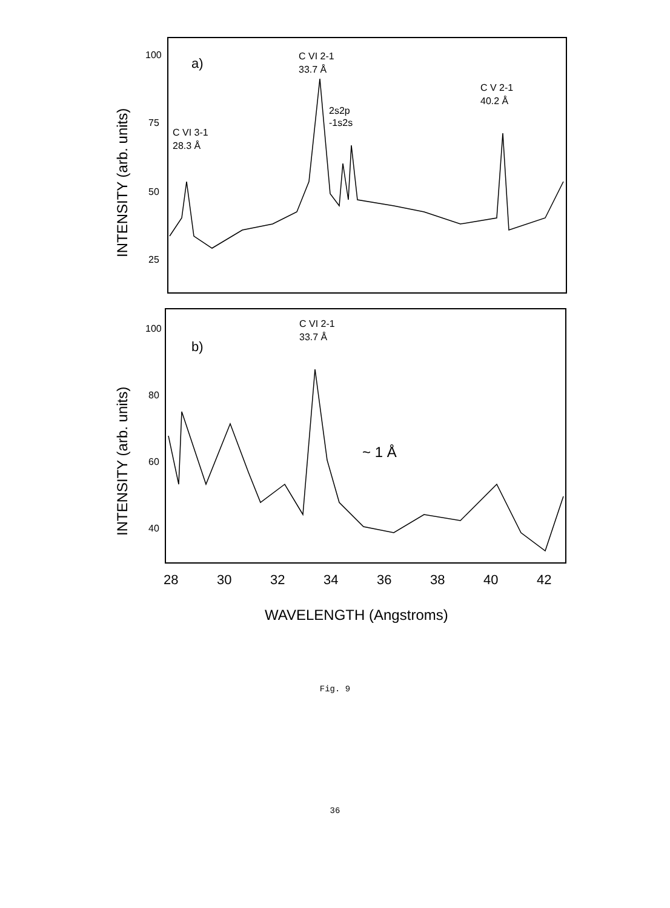100
75
50
25
100
80
60
40
a)
b)
C VI 2-1
33.7 Å
2s2p
-1s2s
C VI 3-1
28.3 Å
C V 2-1
40.2 Å
C VI 2-1
33.7 Å
~ 1 Å
28
30
32
34
36
38
40
42
WAVELENGTH (Angstroms)
INTENSITY (arb. units)
INTENSITY (arb. units)
Fig. 9
36